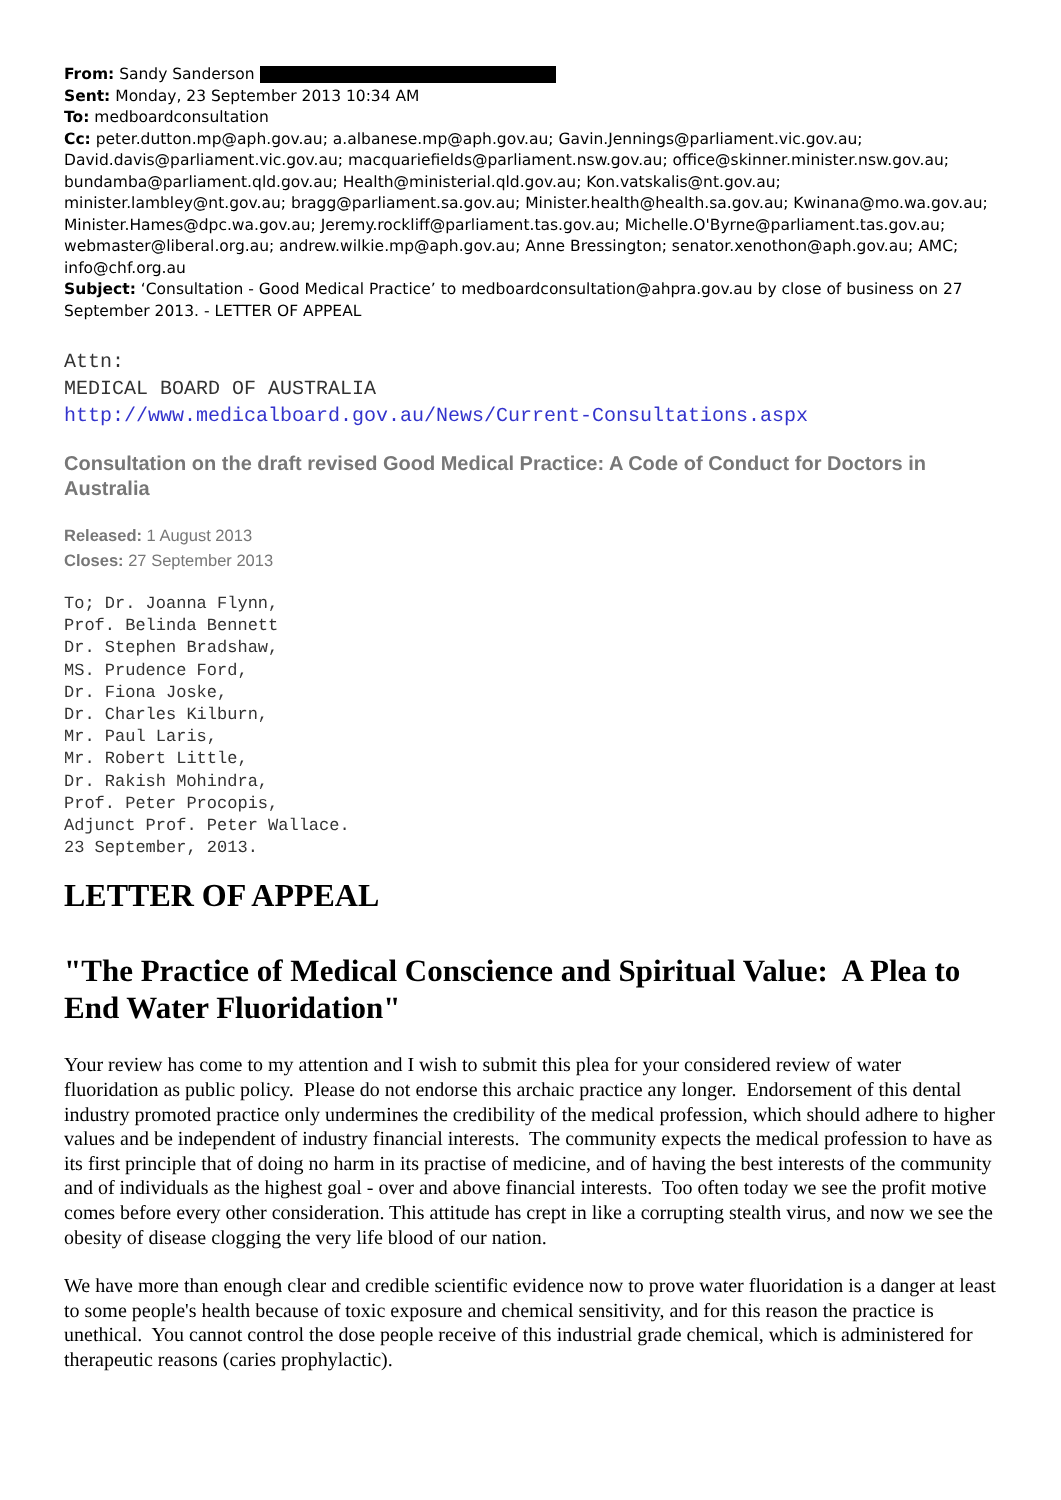From: Sandy Sanderson
Sent: Monday, 23 September 2013 10:34 AM
To: medboardconsultation
Cc: peter.dutton.mp@aph.gov.au; a.albanese.mp@aph.gov.au; Gavin.Jennings@parliament.vic.gov.au; David.davis@parliament.vic.gov.au; macquariefields@parliament.nsw.gov.au; office@skinner.minister.nsw.gov.au; bundamba@parliament.qld.gov.au; Health@ministerial.qld.gov.au; Kon.vatskalis@nt.gov.au; minister.lambley@nt.gov.au; bragg@parliament.sa.gov.au; Minister.health@health.sa.gov.au; Kwinana@mo.wa.gov.au; Minister.Hames@dpc.wa.gov.au; Jeremy.rockliff@parliament.tas.gov.au; Michelle.O'Byrne@parliament.tas.gov.au; webmaster@liberal.org.au; andrew.wilkie.mp@aph.gov.au; Anne Bressington; senator.xenothon@aph.gov.au; AMC; info@chf.org.au
Subject: ‘Consultation - Good Medical Practice’ to medboardconsultation@ahpra.gov.au by close of business on 27 September 2013. - LETTER OF APPEAL
Attn:
MEDICAL BOARD OF AUSTRALIA
http://www.medicalboard.gov.au/News/Current-Consultations.aspx
Consultation on the draft revised Good Medical Practice: A Code of Conduct for Doctors in Australia
Released: 1 August 2013
Closes: 27 September 2013
To; Dr. Joanna Flynn,
Prof. Belinda Bennett
Dr. Stephen Bradshaw,
MS. Prudence Ford,
Dr. Fiona Joske,
Dr. Charles Kilburn,
Mr. Paul Laris,
Mr. Robert Little,
Dr. Rakish Mohindra,
Prof. Peter Procopis,
Adjunct Prof. Peter Wallace.
23 September, 2013.
LETTER OF APPEAL
"The Practice of Medical Conscience and Spiritual Value: A Plea to End Water Fluoridation"
Your review has come to my attention and I wish to submit this plea for your considered review of water fluoridation as public policy. Please do not endorse this archaic practice any longer. Endorsement of this dental industry promoted practice only undermines the credibility of the medical profession, which should adhere to higher values and be independent of industry financial interests. The community expects the medical profession to have as its first principle that of doing no harm in its practise of medicine, and of having the best interests of the community and of individuals as the highest goal - over and above financial interests. Too often today we see the profit motive comes before every other consideration. This attitude has crept in like a corrupting stealth virus, and now we see the obesity of disease clogging the very life blood of our nation.
We have more than enough clear and credible scientific evidence now to prove water fluoridation is a danger at least to some people's health because of toxic exposure and chemical sensitivity, and for this reason the practice is unethical. You cannot control the dose people receive of this industrial grade chemical, which is administered for therapeutic reasons (caries prophylactic).